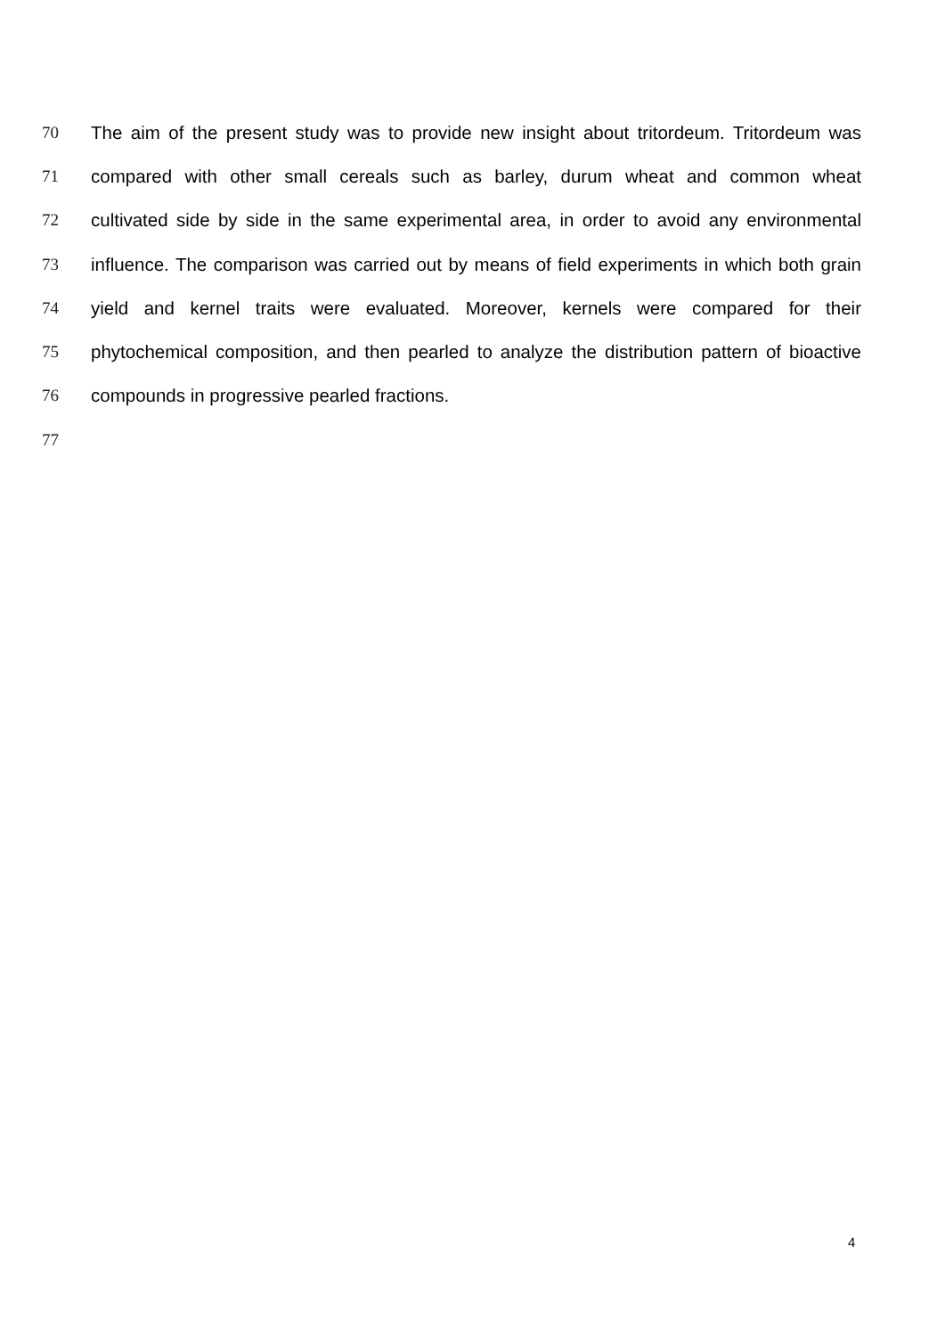70 The aim of the present study was to provide new insight about tritordeum. Tritordeum was
71 compared with other small cereals such as barley, durum wheat and common wheat
72 cultivated side by side in the same experimental area, in order to avoid any environmental
73 influence. The comparison was carried out by means of field experiments in which both grain
74 yield and kernel traits were evaluated. Moreover, kernels were compared for their
75 phytochemical composition, and then pearled to analyze the distribution pattern of bioactive
76 compounds in progressive pearled fractions.
77
4